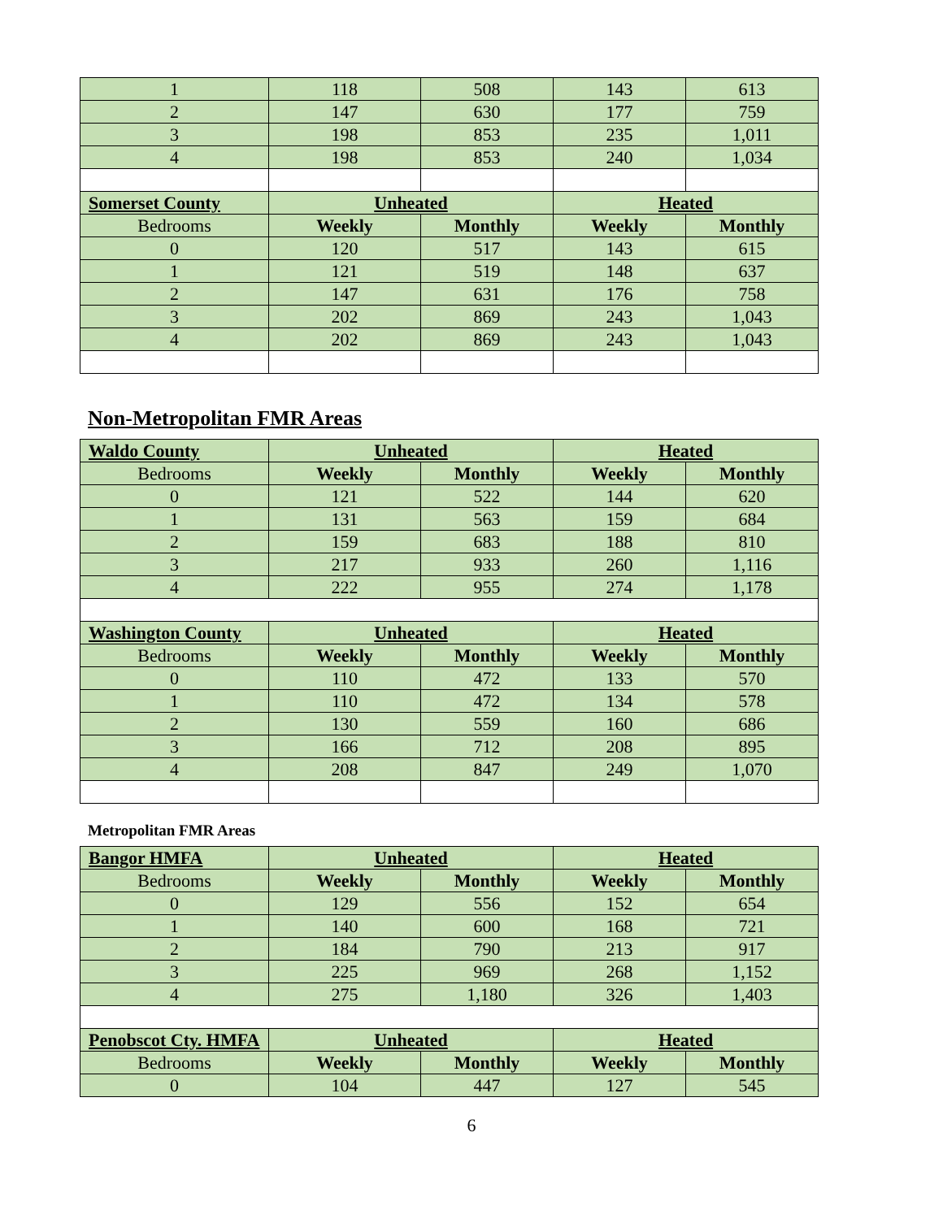| 1 | 118 | 508 | 143 | 613 |
| 2 | 147 | 630 | 177 | 759 |
| 3 | 198 | 853 | 235 | 1,011 |
| 4 | 198 | 853 | 240 | 1,034 |
| Somerset County | Unheated | | Heated | |
| Bedrooms | Weekly | Monthly | Weekly | Monthly |
| 0 | 120 | 517 | 143 | 615 |
| 1 | 121 | 519 | 148 | 637 |
| 2 | 147 | 631 | 176 | 758 |
| 3 | 202 | 869 | 243 | 1,043 |
| 4 | 202 | 869 | 243 | 1,043 |
Non-Metropolitan FMR Areas
| Waldo County | Unheated | | Heated | |
| --- | --- | --- | --- | --- |
| Bedrooms | Weekly | Monthly | Weekly | Monthly |
| 0 | 121 | 522 | 144 | 620 |
| 1 | 131 | 563 | 159 | 684 |
| 2 | 159 | 683 | 188 | 810 |
| 3 | 217 | 933 | 260 | 1,116 |
| 4 | 222 | 955 | 274 | 1,178 |
| Washington County | Unheated | | Heated | |
| Bedrooms | Weekly | Monthly | Weekly | Monthly |
| 0 | 110 | 472 | 133 | 570 |
| 1 | 110 | 472 | 134 | 578 |
| 2 | 130 | 559 | 160 | 686 |
| 3 | 166 | 712 | 208 | 895 |
| 4 | 208 | 847 | 249 | 1,070 |
Metropolitan FMR Areas
| Bangor HMFA | Unheated | | Heated | |
| --- | --- | --- | --- | --- |
| Bedrooms | Weekly | Monthly | Weekly | Monthly |
| 0 | 129 | 556 | 152 | 654 |
| 1 | 140 | 600 | 168 | 721 |
| 2 | 184 | 790 | 213 | 917 |
| 3 | 225 | 969 | 268 | 1,152 |
| 4 | 275 | 1,180 | 326 | 1,403 |
| Penobscot Cty. HMFA | Unheated | | Heated | |
| Bedrooms | Weekly | Monthly | Weekly | Monthly |
| 0 | 104 | 447 | 127 | 545 |
6